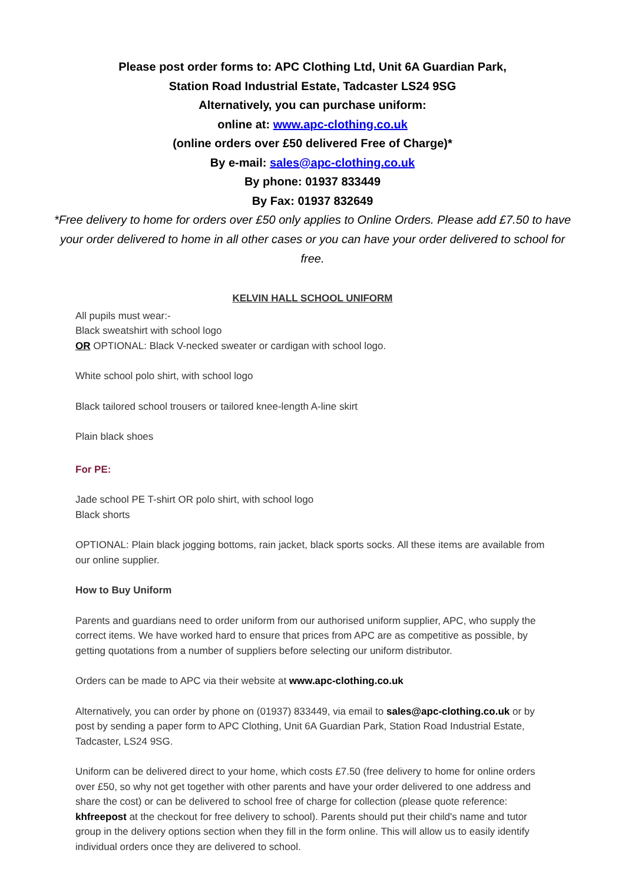Please post order forms to: APC Clothing Ltd, Unit 6A Guardian Park,
Station Road Industrial Estate, Tadcaster LS24 9SG
Alternatively, you can purchase uniform:
online at: www.apc-clothing.co.uk
(online orders over £50 delivered Free of Charge)*
By e-mail: sales@apc-clothing.co.uk
By phone: 01937 833449
By Fax: 01937 832649
*Free delivery to home for orders over £50 only applies to Online Orders. Please add £7.50 to have your order delivered to home in all other cases or you can have your order delivered to school for free.
KELVIN HALL SCHOOL UNIFORM
All pupils must wear:-
Black sweatshirt with school logo
OR OPTIONAL: Black V-necked sweater or cardigan with school logo.
White school polo shirt, with school logo
Black tailored school trousers or tailored knee-length A-line skirt
Plain black shoes
For PE:
Jade school PE T-shirt OR polo shirt, with school logo
Black shorts
OPTIONAL: Plain black jogging bottoms, rain jacket, black sports socks. All these items are available from our online supplier.
How to Buy Uniform
Parents and guardians need to order uniform from our authorised uniform supplier, APC, who supply the correct items. We have worked hard to ensure that prices from APC are as competitive as possible, by getting quotations from a number of suppliers before selecting our uniform distributor.
Orders can be made to APC via their website at www.apc-clothing.co.uk
Alternatively, you can order by phone on (01937) 833449, via email to sales@apc-clothing.co.uk or by post by sending a paper form to APC Clothing, Unit 6A Guardian Park, Station Road Industrial Estate, Tadcaster, LS24 9SG.
Uniform can be delivered direct to your home, which costs £7.50 (free delivery to home for online orders over £50, so why not get together with other parents and have your order delivered to one address and share the cost) or can be delivered to school free of charge for collection (please quote reference: khfreepost at the checkout for free delivery to school). Parents should put their child's name and tutor group in the delivery options section when they fill in the form online. This will allow us to easily identify individual orders once they are delivered to school.